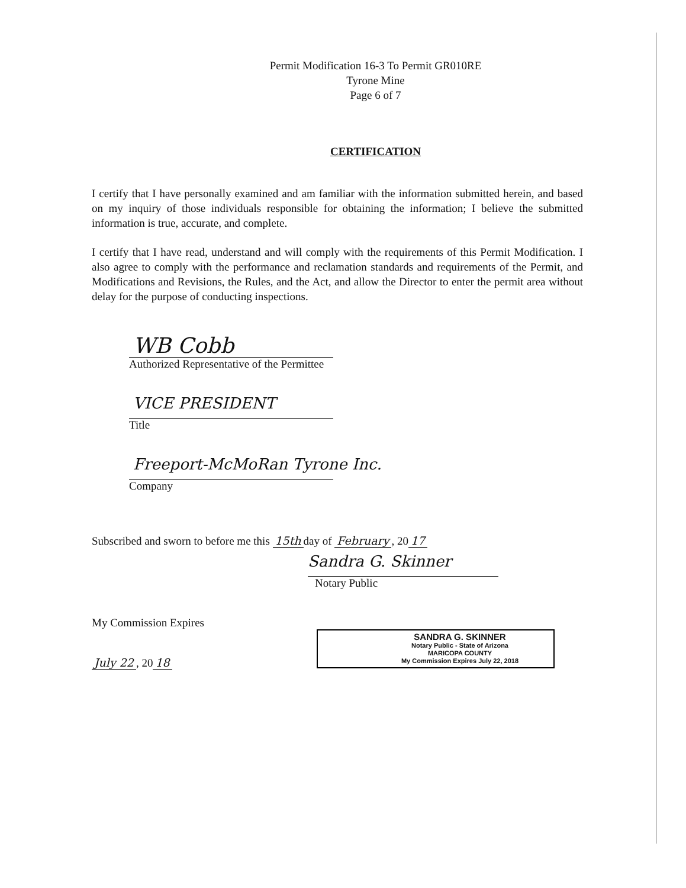Permit Modification 16-3 To Permit GR010RE
Tyrone Mine
Page 6 of 7
CERTIFICATION
I certify that I have personally examined and am familiar with the information submitted herein, and based on my inquiry of those individuals responsible for obtaining the information; I believe the submitted information is true, accurate, and complete.
I certify that I have read, understand and will comply with the requirements of this Permit Modification. I also agree to comply with the performance and reclamation standards and requirements of the Permit, and Modifications and Revisions, the Rules, and the Act, and allow the Director to enter the permit area without delay for the purpose of conducting inspections.
WB Cobb
Authorized Representative of the Permittee
VICE PRESIDENT
Title
Freeport-McMoRan Tyrone Inc.
Company
Subscribed and sworn to before me this 15th day of February, 20 17
Sandra G. Skinner
Notary Public
My Commission Expires
July 22, 20 18
SANDRA G. SKINNER
Notary Public - State of Arizona
MARICOPA COUNTY
My Commission Expires July 22, 2018